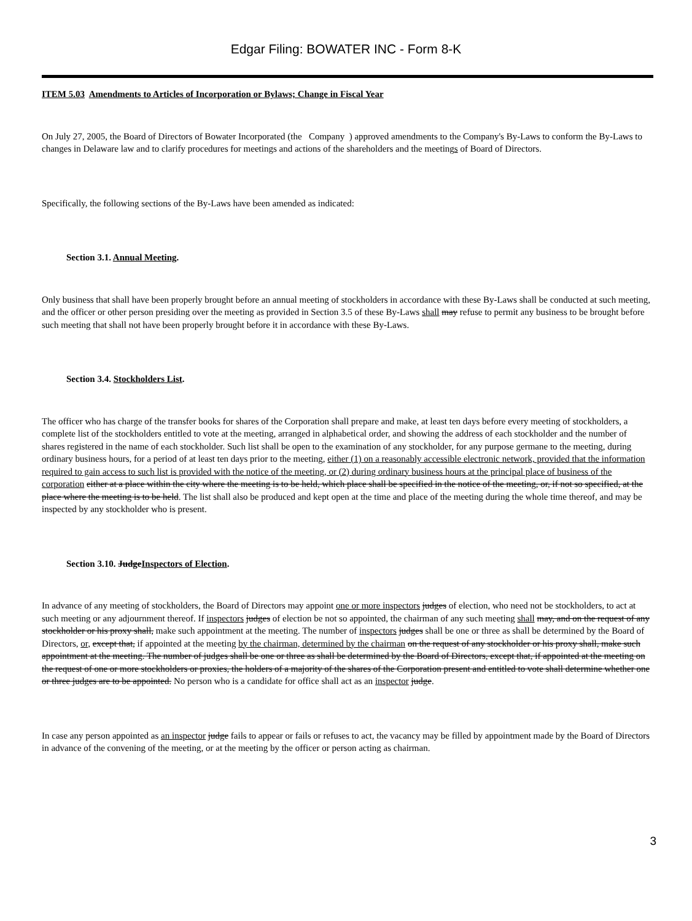Edgar Filing: BOWATER INC - Form 8-K
ITEM 5.03 Amendments to Articles of Incorporation or Bylaws; Change in Fiscal Year
On July 27, 2005, the Board of Directors of Bowater Incorporated (the Company ) approved amendments to the Company's By-Laws to conform the By-Laws to changes in Delaware law and to clarify procedures for meetings and actions of the shareholders and the meetings of Board of Directors.
Specifically, the following sections of the By-Laws have been amended as indicated:
Section 3.1. Annual Meeting.
Only business that shall have been properly brought before an annual meeting of stockholders in accordance with these By-Laws shall be conducted at such meeting, and the officer or other person presiding over the meeting as provided in Section 3.5 of these By-Laws shall may refuse to permit any business to be brought before such meeting that shall not have been properly brought before it in accordance with these By-Laws.
Section 3.4. Stockholders List.
The officer who has charge of the transfer books for shares of the Corporation shall prepare and make, at least ten days before every meeting of stockholders, a complete list of the stockholders entitled to vote at the meeting, arranged in alphabetical order, and showing the address of each stockholder and the number of shares registered in the name of each stockholder. Such list shall be open to the examination of any stockholder, for any purpose germane to the meeting, during ordinary business hours, for a period of at least ten days prior to the meeting, either (1) on a reasonably accessible electronic network, provided that the information required to gain access to such list is provided with the notice of the meeting, or (2) during ordinary business hours at the principal place of business of the corporation either at a place within the city where the meeting is to be held, which place shall be specified in the notice of the meeting, or, if not so specified, at the place where the meeting is to be held. The list shall also be produced and kept open at the time and place of the meeting during the whole time thereof, and may be inspected by any stockholder who is present.
Section 3.10. JudgeInspectors of Election.
In advance of any meeting of stockholders, the Board of Directors may appoint one or more inspectors judges of election, who need not be stockholders, to act at such meeting or any adjournment thereof. If inspectors judges of election be not so appointed, the chairman of any such meeting shall may, and on the request of any stockholder or his proxy shall, make such appointment at the meeting. The number of inspectors judges shall be one or three as shall be determined by the Board of Directors, or, except that, if appointed at the meeting by the chairman, determined by the chairman on the request of any stockholder or his proxy shall, make such appointment at the meeting. The number of judges shall be one or three as shall be determined by the Board of Directors, except that, if appointed at the meeting on the request of one or more stockholders or proxies, the holders of a majority of the shares of the Corporation present and entitled to vote shall determine whether one or three judges are to be appointed. No person who is a candidate for office shall act as an inspector judge.
In case any person appointed as an inspector judge fails to appear or fails or refuses to act, the vacancy may be filled by appointment made by the Board of Directors in advance of the convening of the meeting, or at the meeting by the officer or person acting as chairman.
3